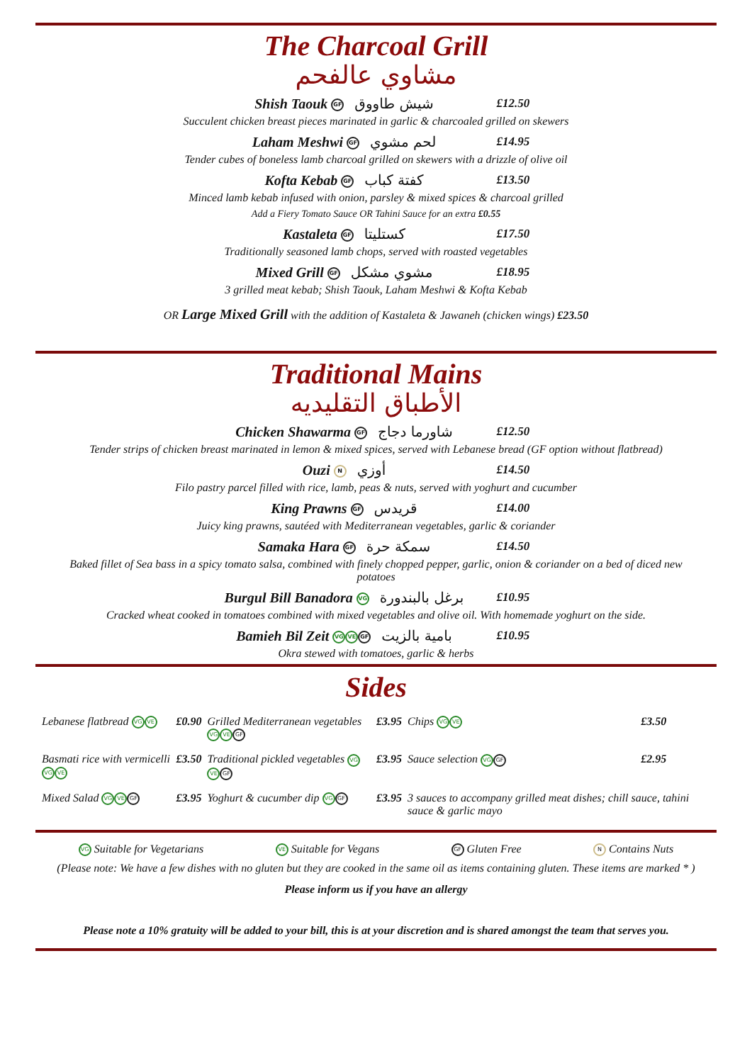The Charcoal Grill
مشاوي عالفحم
Shish Taouk GF شيش طاووق £12.50
Succulent chicken breast pieces marinated in garlic & charcoaled grilled on skewers
Laham Meshwi GF لحم مشوي £14.95
Tender cubes of boneless lamb charcoal grilled on skewers with a drizzle of olive oil
Kofta Kebab GF كفتة كباب £13.50
Minced lamb kebab infused with onion, parsley & mixed spices & charcoal grilled
Add a Fiery Tomato Sauce OR Tahini Sauce for an extra £0.55
Kastaleta GF كستليتا £17.50
Traditionally seasoned lamb chops, served with roasted vegetables
Mixed Grill GF مشوي مشكل £18.95
3 grilled meat kebab; Shish Taouk, Laham Meshwi & Kofta Kebab
OR Large Mixed Grill with the addition of Kastaleta & Jawaneh (chicken wings) £23.50
Traditional Mains
الأطباق التقليديه
Chicken Shawarma GF شاورما دجاج £12.50
Tender strips of chicken breast marinated in lemon & mixed spices, served with Lebanese bread (GF option without flatbread)
Ouzi N أوزي £14.50
Filo pastry parcel filled with rice, lamb, peas & nuts, served with yoghurt and cucumber
King Prawns GF قريدس £14.00
Juicy king prawns, sautéed with Mediterranean vegetables, garlic & coriander
Samaka Hara GF سمكة حرة £14.50
Baked fillet of Sea bass in a spicy tomato salsa, combined with finely chopped pepper, garlic, onion & coriander on a bed of diced new potatoes
Burgul Bill Banadora VG برغل بالبندورة £10.95
Cracked wheat cooked in tomatoes combined with mixed vegetables and olive oil. With homemade yoghurt on the side.
Bamieh Bil Zeit VG VE GF بامية بالزيت £10.95
Okra stewed with tomatoes, garlic & herbs
Sides
| Lebanese flatbread VG VE | £0.90 | Grilled Mediterranean vegetables VG VE GF | £3.95 | Chips VG VE | £3.50 |
| Basmati rice with vermicelli VG VE | £3.50 | Traditional pickled vegetables VG VE GF | £3.95 | Sauce selection VG GF | £2.95 |
| Mixed Salad VG VE GF | £3.95 | Yoghurt & cucumber dip VG GF | £3.95 | 3 sauces to accompany grilled meat dishes; chill sauce, tahini sauce & garlic mayo | |
VG Suitable for Vegetarians VE Suitable for Vegans GF Gluten Free N Contains Nuts
(Please note: We have a few dishes with no gluten but they are cooked in the same oil as items containing gluten. These items are marked * )
Please inform us if you have an allergy
Please note a 10% gratuity will be added to your bill, this is at your discretion and is shared amongst the team that serves you.